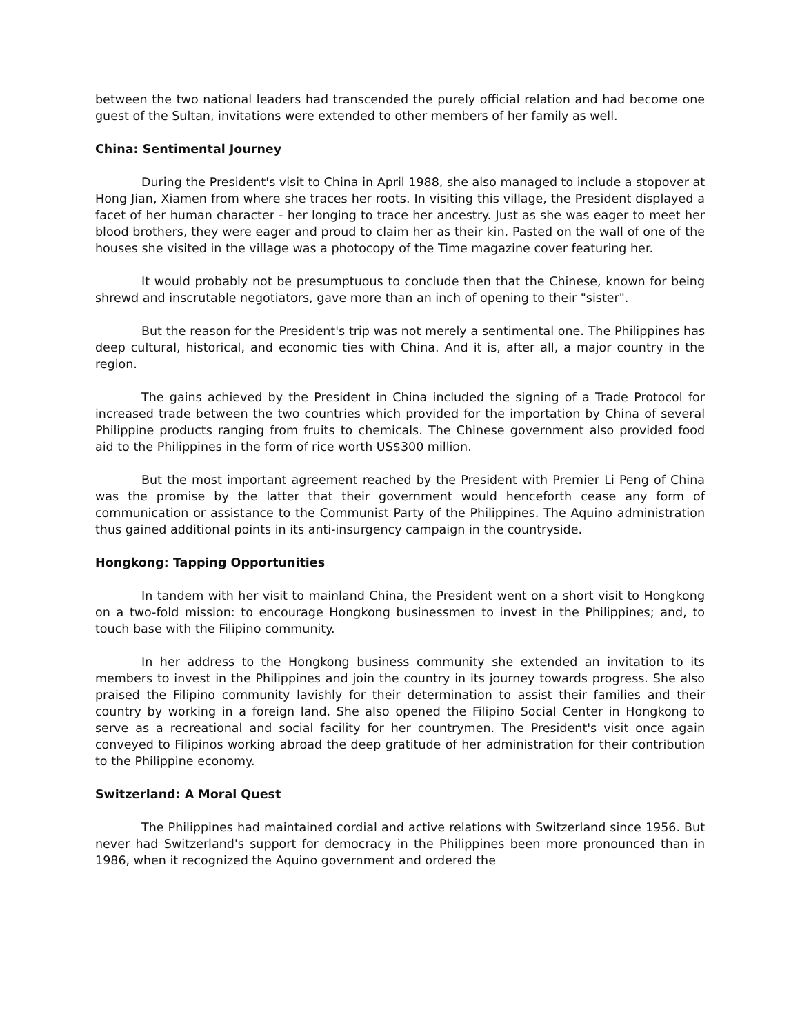between the two national leaders had transcended the purely official relation and had become one guest of the Sultan, invitations were extended to other members of her family as well.
China: Sentimental Journey
During the President's visit to China in April 1988, she also managed to include a stopover at Hong Jian, Xiamen from where she traces her roots. In visiting this village, the President displayed a facet of her human character - her longing to trace her ancestry. Just as she was eager to meet her blood brothers, they were eager and proud to claim her as their kin. Pasted on the wall of one of the houses she visited in the village was a photocopy of the Time magazine cover featuring her.
It would probably not be presumptuous to conclude then that the Chinese, known for being shrewd and inscrutable negotiators, gave more than an inch of opening to their "sister".
But the reason for the President's trip was not merely a sentimental one. The Philippines has deep cultural, historical, and economic ties with China. And it is, after all, a major country in the region.
The gains achieved by the President in China included the signing of a Trade Protocol for increased trade between the two countries which provided for the importation by China of several Philippine products ranging from fruits to chemicals. The Chinese government also provided food aid to the Philippines in the form of rice worth US$300 million.
But the most important agreement reached by the President with Premier Li Peng of China was the promise by the latter that their government would henceforth cease any form of communication or assistance to the Communist Party of the Philippines. The Aquino administration thus gained additional points in its anti-insurgency campaign in the countryside.
Hongkong: Tapping Opportunities
In tandem with her visit to mainland China, the President went on a short visit to Hongkong on a two-fold mission: to encourage Hongkong businessmen to invest in the Philippines; and, to touch base with the Filipino community.
In her address to the Hongkong business community she extended an invitation to its members to invest in the Philippines and join the country in its journey towards progress. She also praised the Filipino community lavishly for their determination to assist their families and their country by working in a foreign land. She also opened the Filipino Social Center in Hongkong to serve as a recreational and social facility for her countrymen. The President's visit once again conveyed to Filipinos working abroad the deep gratitude of her administration for their contribution to the Philippine economy.
Switzerland: A Moral Quest
The Philippines had maintained cordial and active relations with Switzerland since 1956. But never had Switzerland's support for democracy in the Philippines been more pronounced than in 1986, when it recognized the Aquino government and ordered the